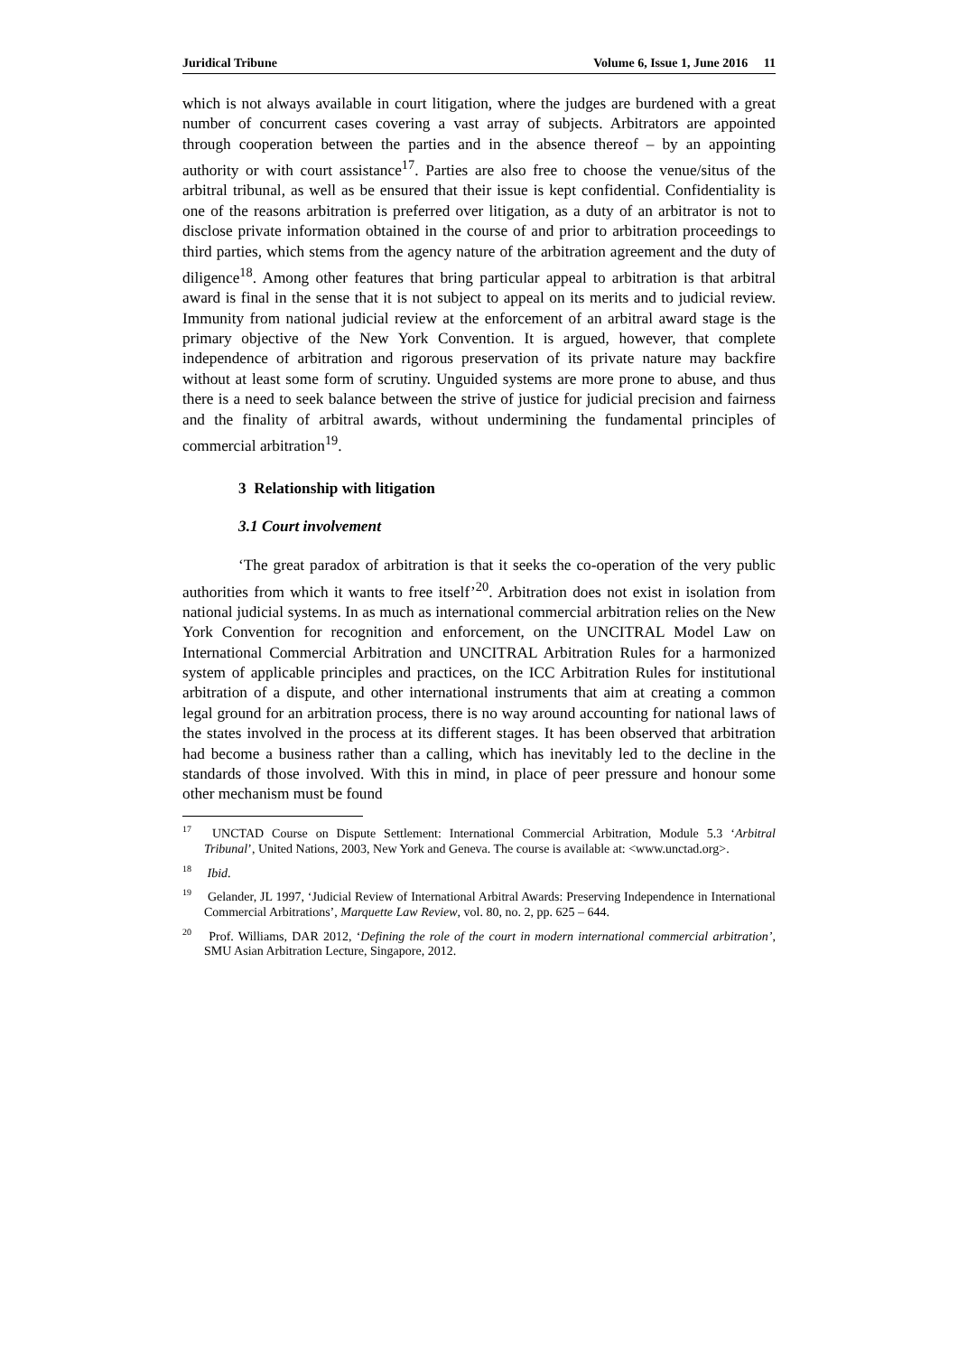Juridical Tribune Volume 6, Issue 1, June 2016 11
which is not always available in court litigation, where the judges are burdened with a great number of concurrent cases covering a vast array of subjects. Arbitrators are appointed through cooperation between the parties and in the absence thereof – by an appointing authority or with court assistance<sup>17</sup>. Parties are also free to choose the venue/situs of the arbitral tribunal, as well as be ensured that their issue is kept confidential. Confidentiality is one of the reasons arbitration is preferred over litigation, as a duty of an arbitrator is not to disclose private information obtained in the course of and prior to arbitration proceedings to third parties, which stems from the agency nature of the arbitration agreement and the duty of diligence<sup>18</sup>. Among other features that bring particular appeal to arbitration is that arbitral award is final in the sense that it is not subject to appeal on its merits and to judicial review. Immunity from national judicial review at the enforcement of an arbitral award stage is the primary objective of the New York Convention. It is argued, however, that complete independence of arbitration and rigorous preservation of its private nature may backfire without at least some form of scrutiny. Unguided systems are more prone to abuse, and thus there is a need to seek balance between the strive of justice for judicial precision and fairness and the finality of arbitral awards, without undermining the fundamental principles of commercial arbitration<sup>19</sup>.
3 Relationship with litigation
3.1 Court involvement
‘The great paradox of arbitration is that it seeks the co-operation of the very public authorities from which it wants to free itself’<sup>20</sup>. Arbitration does not exist in isolation from national judicial systems. In as much as international commercial arbitration relies on the New York Convention for recognition and enforcement, on the UNCITRAL Model Law on International Commercial Arbitration and UNCITRAL Arbitration Rules for a harmonized system of applicable principles and practices, on the ICC Arbitration Rules for institutional arbitration of a dispute, and other international instruments that aim at creating a common legal ground for an arbitration process, there is no way around accounting for national laws of the states involved in the process at its different stages. It has been observed that arbitration had become a business rather than a calling, which has inevitably led to the decline in the standards of those involved. With this in mind, in place of peer pressure and honour some other mechanism must be found
<sup>17</sup> UNCTAD Course on Dispute Settlement: International Commercial Arbitration, Module 5.3 ‘Arbitral Tribunal’, United Nations, 2003, New York and Geneva. The course is available at: <www.unctad.org>.
<sup>18</sup> Ibid.
<sup>19</sup> Gelander, JL 1997, ‘Judicial Review of International Arbitral Awards: Preserving Independence in International Commercial Arbitrations’, Marquette Law Review, vol. 80, no. 2, pp. 625 – 644.
<sup>20</sup> Prof. Williams, DAR 2012, ‘Defining the role of the court in modern international commercial arbitration’, SMU Asian Arbitration Lecture, Singapore, 2012.